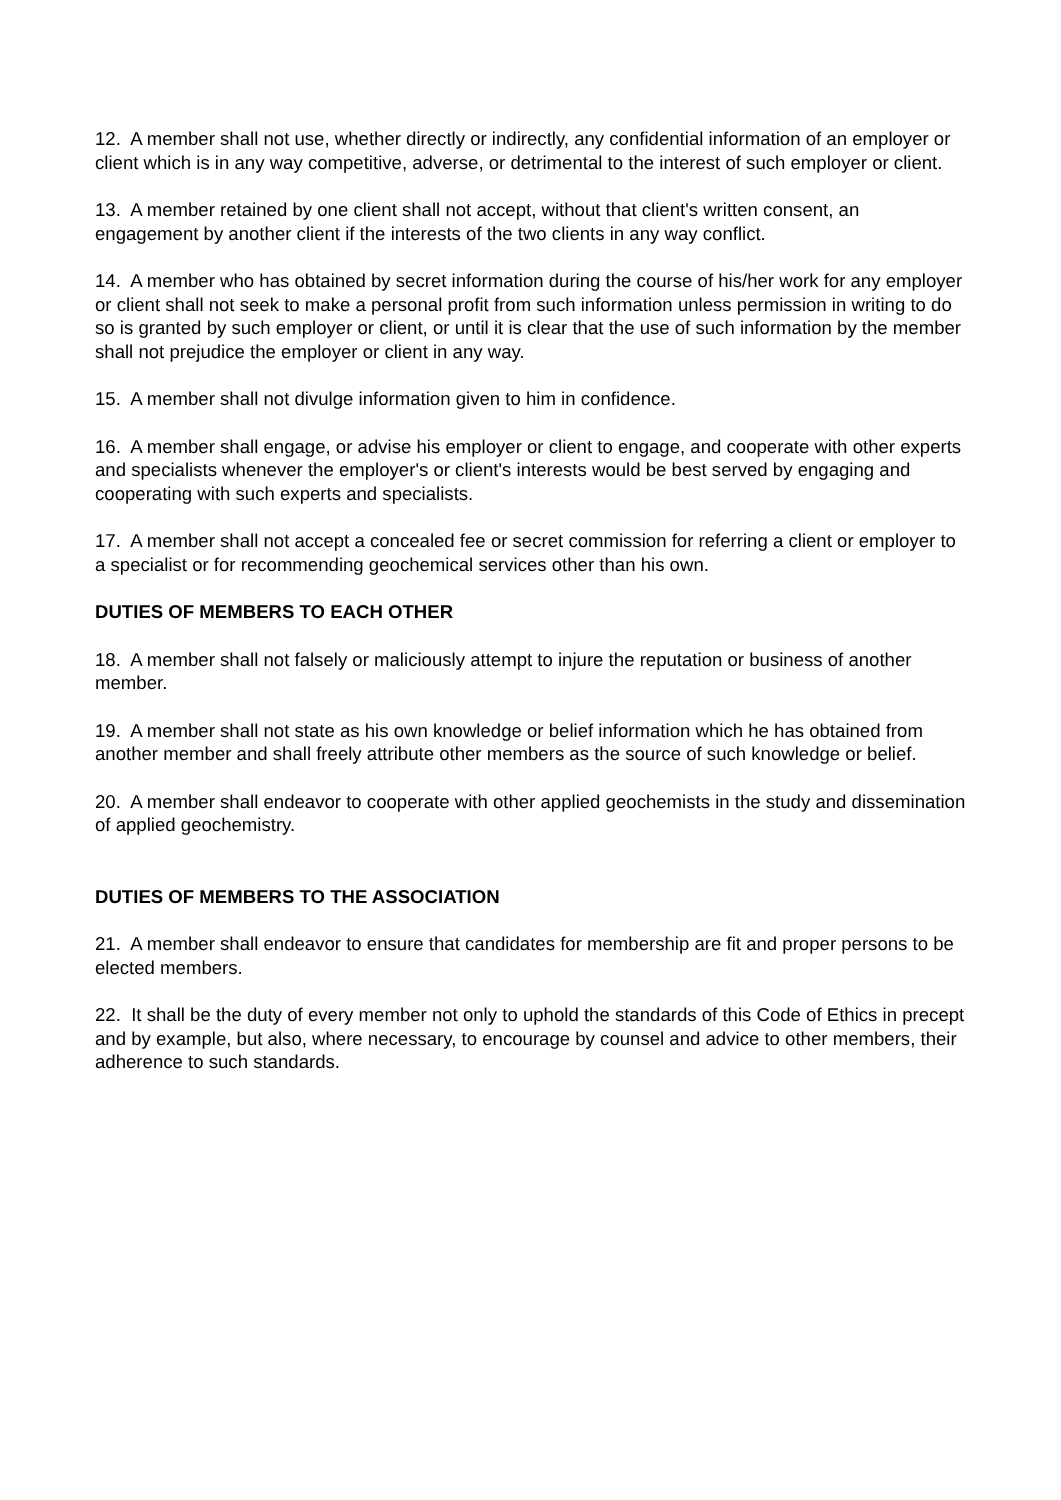12. A member shall not use, whether directly or indirectly, any confidential information of an employer or client which is in any way competitive, adverse, or detrimental to the interest of such employer or client.
13. A member retained by one client shall not accept, without that client's written consent, an engagement by another client if the interests of the two clients in any way conflict.
14. A member who has obtained by secret information during the course of his/her work for any employer or client shall not seek to make a personal profit from such information unless permission in writing to do so is granted by such employer or client, or until it is clear that the use of such information by the member shall not prejudice the employer or client in any way.
15. A member shall not divulge information given to him in confidence.
16. A member shall engage, or advise his employer or client to engage, and cooperate with other experts and specialists whenever the employer's or client's interests would be best served by engaging and cooperating with such experts and specialists.
17. A member shall not accept a concealed fee or secret commission for referring a client or employer to a specialist or for recommending geochemical services other than his own.
DUTIES OF MEMBERS TO EACH OTHER
18. A member shall not falsely or maliciously attempt to injure the reputation or business of another member.
19. A member shall not state as his own knowledge or belief information which he has obtained from another member and shall freely attribute other members as the source of such knowledge or belief.
20. A member shall endeavor to cooperate with other applied geochemists in the study and dissemination of applied geochemistry.
DUTIES OF MEMBERS TO THE ASSOCIATION
21. A member shall endeavor to ensure that candidates for membership are fit and proper persons to be elected members.
22. It shall be the duty of every member not only to uphold the standards of this Code of Ethics in precept and by example, but also, where necessary, to encourage by counsel and advice to other members, their adherence to such standards.